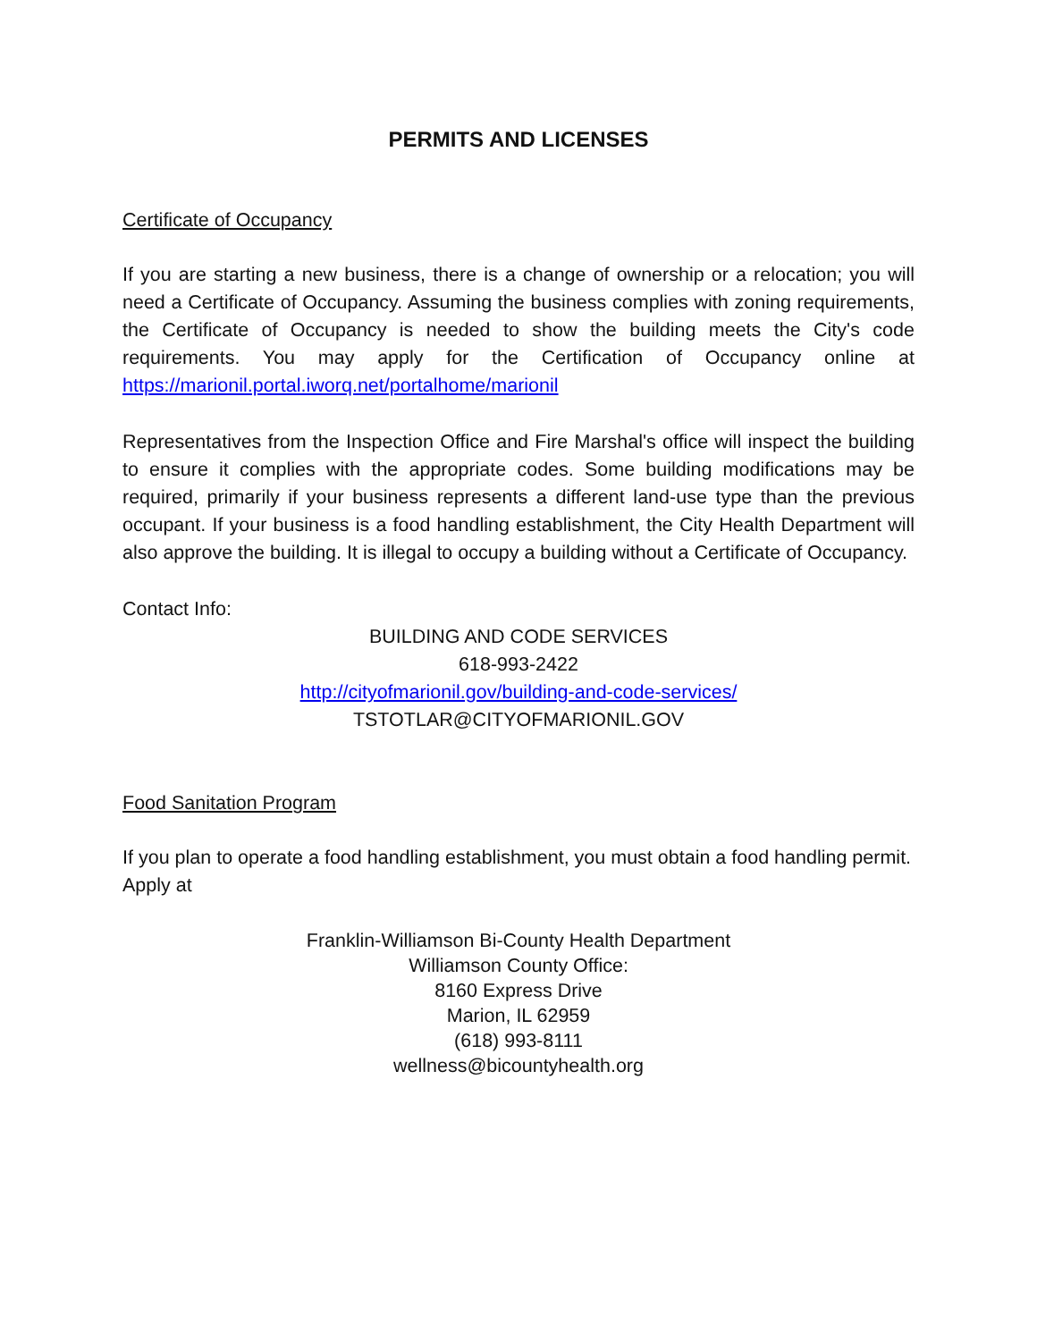PERMITS AND LICENSES
Certificate of Occupancy
If you are starting a new business, there is a change of ownership or a relocation; you will need a Certificate of Occupancy. Assuming the business complies with zoning requirements, the Certificate of Occupancy is needed to show the building meets the City's code requirements. You may apply for the Certification of Occupancy online at https://marionil.portal.iworq.net/portalhome/marionil
Representatives from the Inspection Office and Fire Marshal's office will inspect the building to ensure it complies with the appropriate codes. Some building modifications may be required, primarily if your business represents a different land-use type than the previous occupant. If your business is a food handling establishment, the City Health Department will also approve the building. It is illegal to occupy a building without a Certificate of Occupancy.
Contact Info:
BUILDING AND CODE SERVICES
618-993-2422
http://cityofmarionil.gov/building-and-code-services/
TSTOTLAR@CITYOFMARIONIL.GOV
Food Sanitation Program
If you plan to operate a food handling establishment, you must obtain a food handling permit. Apply at
Franklin-Williamson Bi-County Health Department
Williamson County Office:
8160 Express Drive
Marion, IL 62959
(618) 993-8111
wellness@bicountyhealth.org